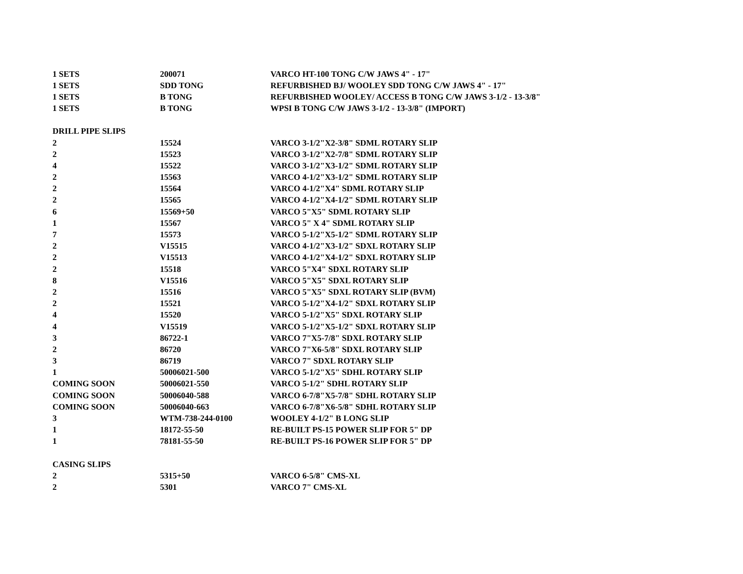| 1 SETS | 200071 | VARCO HT-100 TONG C/W JAWS 4" - 17" |
| 1 SETS | SDD TONG | REFURBISHED BJ/ WOOLEY SDD TONG C/W JAWS 4" - 17" |
| 1 SETS | B TONG | REFURBISHED WOOLEY/ ACCESS B TONG C/W JAWS 3-1/2 - 13-3/8" |
| 1 SETS | B TONG | WPSI B TONG C/W JAWS 3-1/2 - 13-3/8" (IMPORT) |
| DRILL PIPE SLIPS | | |
| 2 | 15524 | VARCO 3-1/2"X2-3/8" SDML ROTARY SLIP |
| 2 | 15523 | VARCO 3-1/2"X2-7/8" SDML ROTARY SLIP |
| 4 | 15522 | VARCO 3-1/2"X3-1/2" SDML ROTARY SLIP |
| 2 | 15563 | VARCO 4-1/2"X3-1/2" SDML ROTARY SLIP |
| 2 | 15564 | VARCO 4-1/2"X4" SDML ROTARY SLIP |
| 2 | 15565 | VARCO 4-1/2"X4-1/2" SDML ROTARY SLIP |
| 6 | 15569+50 | VARCO 5"X5" SDML ROTARY SLIP |
| 1 | 15567 | VARCO 5" X 4" SDML ROTARY SLIP |
| 7 | 15573 | VARCO 5-1/2"X5-1/2" SDML ROTARY SLIP |
| 2 | V15515 | VARCO 4-1/2"X3-1/2" SDXL ROTARY SLIP |
| 2 | V15513 | VARCO 4-1/2"X4-1/2" SDXL ROTARY SLIP |
| 2 | 15518 | VARCO 5"X4" SDXL ROTARY SLIP |
| 8 | V15516 | VARCO 5"X5" SDXL ROTARY SLIP |
| 2 | 15516 | VARCO 5"X5" SDXL ROTARY SLIP (BVM) |
| 2 | 15521 | VARCO 5-1/2"X4-1/2" SDXL ROTARY SLIP |
| 4 | 15520 | VARCO 5-1/2"X5" SDXL ROTARY SLIP |
| 4 | V15519 | VARCO 5-1/2"X5-1/2" SDXL ROTARY SLIP |
| 3 | 86722-1 | VARCO 7"X5-7/8" SDXL ROTARY SLIP |
| 2 | 86720 | VARCO 7"X6-5/8" SDXL ROTARY SLIP |
| 3 | 86719 | VARCO 7" SDXL ROTARY SLIP |
| 1 | 50006021-500 | VARCO 5-1/2"X5" SDHL ROTARY SLIP |
| COMING SOON | 50006021-550 | VARCO 5-1/2" SDHL ROTARY SLIP |
| COMING SOON | 50006040-588 | VARCO 6-7/8"X5-7/8" SDHL ROTARY SLIP |
| COMING SOON | 50006040-663 | VARCO 6-7/8"X6-5/8" SDHL ROTARY SLIP |
| 3 | WTM-738-244-0100 | WOOLEY 4-1/2" B LONG SLIP |
| 1 | 18172-55-50 | RE-BUILT PS-15 POWER SLIP FOR 5" DP |
| 1 | 78181-55-50 | RE-BUILT PS-16 POWER SLIP FOR 5" DP |
| CASING SLIPS | | |
| 2 | 5315+50 | VARCO 6-5/8" CMS-XL |
| 2 | 5301 | VARCO 7" CMS-XL |